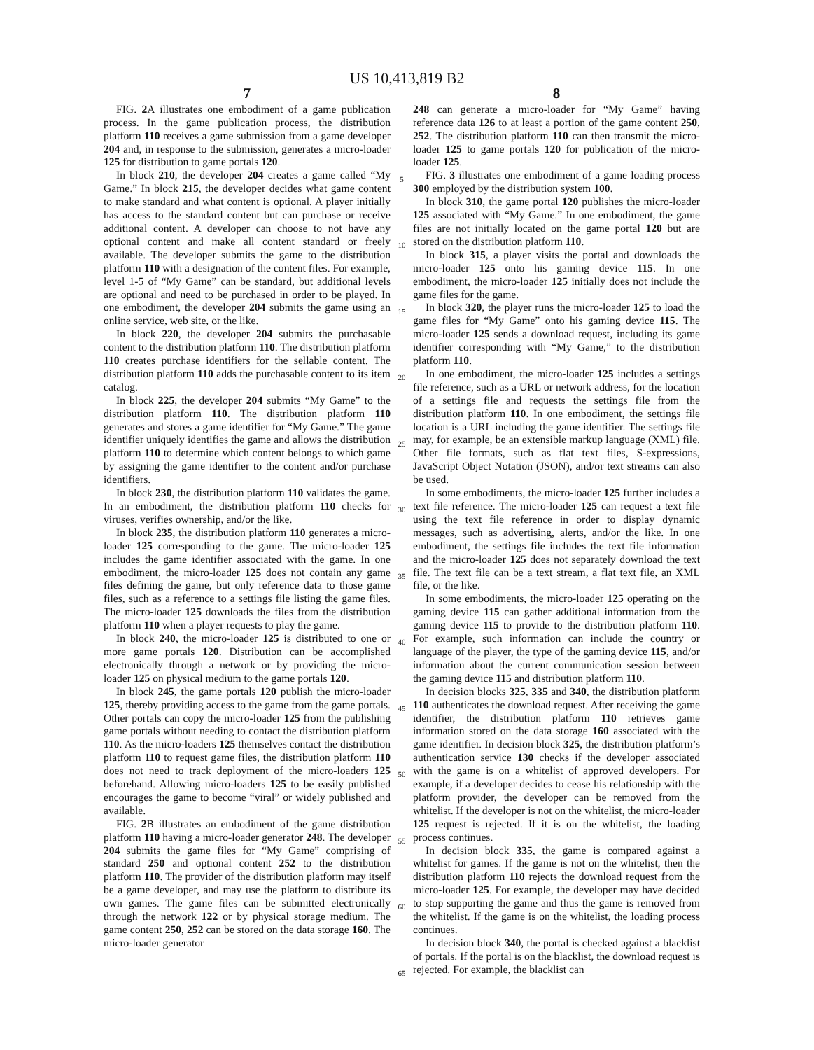US 10,413,819 B2
7
FIG. 2 A illustrates one embodiment of a game publication process. In the game publication process, the distribution platform 110 receives a game submission from a game developer 204 and, in response to the submission, generates a micro-loader 125 for distribution to game portals 120.
In block 210, the developer 204 creates a game called “My Game.” In block 215, the developer decides what game content to make standard and what content is optional. A player initially has access to the standard content but can purchase or receive additional content. A developer can choose to not have any optional content and make all content standard or freely available. The developer submits the game to the distribution platform 110 with a designation of the content files. For example, level 1-5 of “My Game” can be standard, but additional levels are optional and need to be purchased in order to be played. In one embodiment, the developer 204 submits the game using an online service, web site, or the like.
In block 220, the developer 204 submits the purchasable content to the distribution platform 110. The distribution platform 110 creates purchase identifiers for the sellable content. The distribution platform 110 adds the purchasable content to its item catalog.
In block 225, the developer 204 submits “My Game” to the distribution platform 110. The distribution platform 110 generates and stores a game identifier for “My Game.” The game identifier uniquely identifies the game and allows the distribution platform 110 to determine which content belongs to which game by assigning the game identifier to the content and/or purchase identifiers.
In block 230, the distribution platform 110 validates the game. In an embodiment, the distribution platform 110 checks for viruses, verifies ownership, and/or the like.
In block 235, the distribution platform 110 generates a micro-loader 125 corresponding to the game. The micro-loader 125 includes the game identifier associated with the game. In one embodiment, the micro-loader 125 does not contain any game files defining the game, but only reference data to those game files, such as a reference to a settings file listing the game files. The micro-loader 125 downloads the files from the distribution platform 110 when a player requests to play the game.
In block 240, the micro-loader 125 is distributed to one or more game portals 120. Distribution can be accomplished electronically through a network or by providing the micro-loader 125 on physical medium to the game portals 120.
In block 245, the game portals 120 publish the micro-loader 125, thereby providing access to the game from the game portals. Other portals can copy the micro-loader 125 from the publishing game portals without needing to contact the distribution platform 110. As the micro-loaders 125 themselves contact the distribution platform 110 to request game files, the distribution platform 110 does not need to track deployment of the micro-loaders 125 beforehand. Allowing micro-loaders 125 to be easily published encourages the game to become “viral” or widely published and available.
FIG. 2 B illustrates an embodiment of the game distribution platform 110 having a micro-loader generator 248. The developer 204 submits the game files for “My Game” comprising of standard 250 and optional content 252 to the distribution platform 110. The provider of the distribution platform may itself be a game developer, and may use the platform to distribute its own games. The game files can be submitted electronically through the network 122 or by physical storage medium. The game content 250, 252 can be stored on the data storage 160. The micro-loader generator
5
10
15
20
25
30
35
40
45
50
55
60
65
8
248 can generate a micro-loader for “My Game” having reference data 126 to at least a portion of the game content 250, 252. The distribution platform 110 can then transmit the micro-loader 125 to game portals 120 for publication of the micro-loader 125.
FIG. 3 illustrates one embodiment of a game loading process 300 employed by the distribution system 100.
In block 310, the game portal 120 publishes the micro-loader 125 associated with “My Game.” In one embodiment, the game files are not initially located on the game portal 120 but are stored on the distribution platform 110.
In block 315, a player visits the portal and downloads the micro-loader 125 onto his gaming device 115. In one embodiment, the micro-loader 125 initially does not include the game files for the game.
In block 320, the player runs the micro-loader 125 to load the game files for “My Game” onto his gaming device 115. The micro-loader 125 sends a download request, including its game identifier corresponding with “My Game,” to the distribution platform 110.
In one embodiment, the micro-loader 125 includes a settings file reference, such as a URL or network address, for the location of a settings file and requests the settings file from the distribution platform 110. In one embodiment, the settings file location is a URL including the game identifier. The settings file may, for example, be an extensible markup language (XML) file. Other file formats, such as flat text files, S-expressions, JavaScript Object Notation (JSON), and/or text streams can also be used.
In some embodiments, the micro-loader 125 further includes a text file reference. The micro-loader 125 can request a text file using the text file reference in order to display dynamic messages, such as advertising, alerts, and/or the like. In one embodiment, the settings file includes the text file information and the micro-loader 125 does not separately download the text file. The text file can be a text stream, a flat text file, an XML file, or the like.
In some embodiments, the micro-loader 125 operating on the gaming device 115 can gather additional information from the gaming device 115 to provide to the distribution platform 110. For example, such information can include the country or language of the player, the type of the gaming device 115, and/or information about the current communication session between the gaming device 115 and distribution platform 110.
In decision blocks 325, 335 and 340, the distribution platform 110 authenticates the download request. After receiving the game identifier, the distribution platform 110 retrieves game information stored on the data storage 160 associated with the game identifier. In decision block 325, the distribution platform’s authentication service 130 checks if the developer associated with the game is on a whitelist of approved developers. For example, if a developer decides to cease his relationship with the platform provider, the developer can be removed from the whitelist. If the developer is not on the whitelist, the micro-loader 125 request is rejected. If it is on the whitelist, the loading process continues.
In decision block 335, the game is compared against a whitelist for games. If the game is not on the whitelist, then the distribution platform 110 rejects the download request from the micro-loader 125. For example, the developer may have decided to stop supporting the game and thus the game is removed from the whitelist. If the game is on the whitelist, the loading process continues.
In decision block 340, the portal is checked against a blacklist of portals. If the portal is on the blacklist, the download request is rejected. For example, the blacklist can